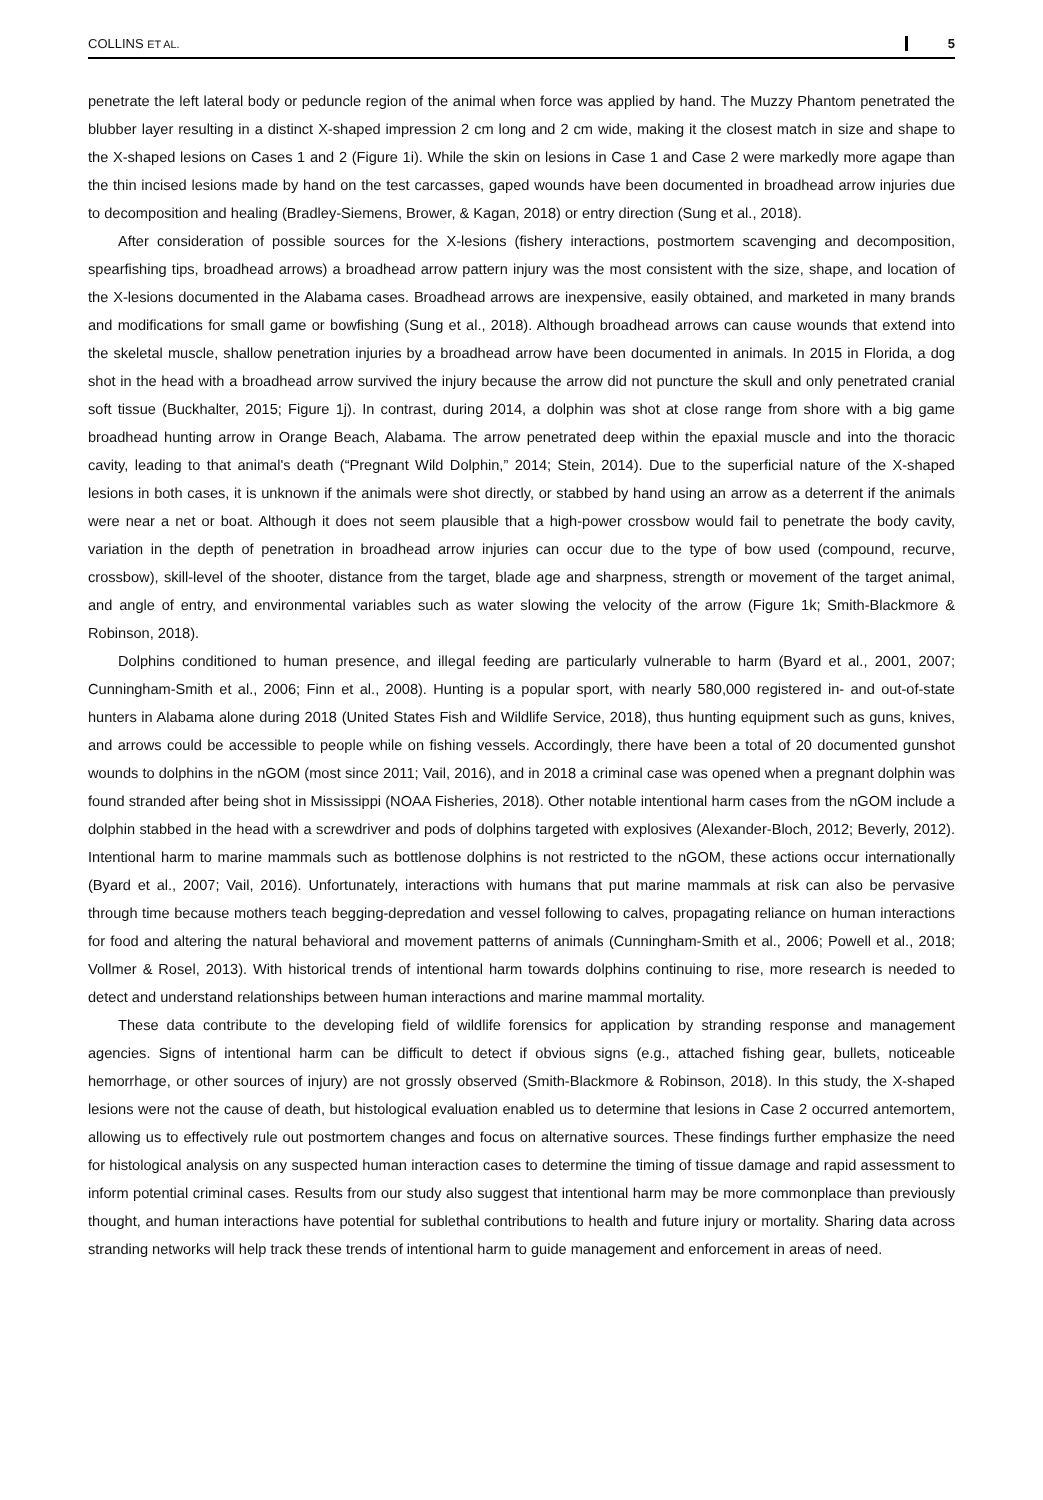COLLINS ET AL. 5
penetrate the left lateral body or peduncle region of the animal when force was applied by hand. The Muzzy Phantom penetrated the blubber layer resulting in a distinct X-shaped impression 2 cm long and 2 cm wide, making it the closest match in size and shape to the X-shaped lesions on Cases 1 and 2 (Figure 1i). While the skin on lesions in Case 1 and Case 2 were markedly more agape than the thin incised lesions made by hand on the test carcasses, gaped wounds have been documented in broadhead arrow injuries due to decomposition and healing (Bradley-Siemens, Brower, & Kagan, 2018) or entry direction (Sung et al., 2018).
After consideration of possible sources for the X-lesions (fishery interactions, postmortem scavenging and decomposition, spearfishing tips, broadhead arrows) a broadhead arrow pattern injury was the most consistent with the size, shape, and location of the X-lesions documented in the Alabama cases. Broadhead arrows are inexpensive, easily obtained, and marketed in many brands and modifications for small game or bowfishing (Sung et al., 2018). Although broadhead arrows can cause wounds that extend into the skeletal muscle, shallow penetration injuries by a broadhead arrow have been documented in animals. In 2015 in Florida, a dog shot in the head with a broadhead arrow survived the injury because the arrow did not puncture the skull and only penetrated cranial soft tissue (Buckhalter, 2015; Figure 1j). In contrast, during 2014, a dolphin was shot at close range from shore with a big game broadhead hunting arrow in Orange Beach, Alabama. The arrow penetrated deep within the epaxial muscle and into the thoracic cavity, leading to that animal's death (“Pregnant Wild Dolphin,” 2014; Stein, 2014). Due to the superficial nature of the X-shaped lesions in both cases, it is unknown if the animals were shot directly, or stabbed by hand using an arrow as a deterrent if the animals were near a net or boat. Although it does not seem plausible that a high-power crossbow would fail to penetrate the body cavity, variation in the depth of penetration in broadhead arrow injuries can occur due to the type of bow used (compound, recurve, crossbow), skill-level of the shooter, distance from the target, blade age and sharpness, strength or movement of the target animal, and angle of entry, and environmental variables such as water slowing the velocity of the arrow (Figure 1k; Smith-Blackmore & Robinson, 2018).
Dolphins conditioned to human presence, and illegal feeding are particularly vulnerable to harm (Byard et al., 2001, 2007; Cunningham-Smith et al., 2006; Finn et al., 2008). Hunting is a popular sport, with nearly 580,000 registered in- and out-of-state hunters in Alabama alone during 2018 (United States Fish and Wildlife Service, 2018), thus hunting equipment such as guns, knives, and arrows could be accessible to people while on fishing vessels. Accordingly, there have been a total of 20 documented gunshot wounds to dolphins in the nGOM (most since 2011; Vail, 2016), and in 2018 a criminal case was opened when a pregnant dolphin was found stranded after being shot in Mississippi (NOAA Fisheries, 2018). Other notable intentional harm cases from the nGOM include a dolphin stabbed in the head with a screwdriver and pods of dolphins targeted with explosives (Alexander-Bloch, 2012; Beverly, 2012). Intentional harm to marine mammals such as bottlenose dolphins is not restricted to the nGOM, these actions occur internationally (Byard et al., 2007; Vail, 2016). Unfortunately, interactions with humans that put marine mammals at risk can also be pervasive through time because mothers teach begging-depredation and vessel following to calves, propagating reliance on human interactions for food and altering the natural behavioral and movement patterns of animals (Cunningham-Smith et al., 2006; Powell et al., 2018; Vollmer & Rosel, 2013). With historical trends of intentional harm towards dolphins continuing to rise, more research is needed to detect and understand relationships between human interactions and marine mammal mortality.
These data contribute to the developing field of wildlife forensics for application by stranding response and management agencies. Signs of intentional harm can be difficult to detect if obvious signs (e.g., attached fishing gear, bullets, noticeable hemorrhage, or other sources of injury) are not grossly observed (Smith-Blackmore & Robinson, 2018). In this study, the X-shaped lesions were not the cause of death, but histological evaluation enabled us to determine that lesions in Case 2 occurred antemortem, allowing us to effectively rule out postmortem changes and focus on alternative sources. These findings further emphasize the need for histological analysis on any suspected human interaction cases to determine the timing of tissue damage and rapid assessment to inform potential criminal cases. Results from our study also suggest that intentional harm may be more commonplace than previously thought, and human interactions have potential for sublethal contributions to health and future injury or mortality. Sharing data across stranding networks will help track these trends of intentional harm to guide management and enforcement in areas of need.